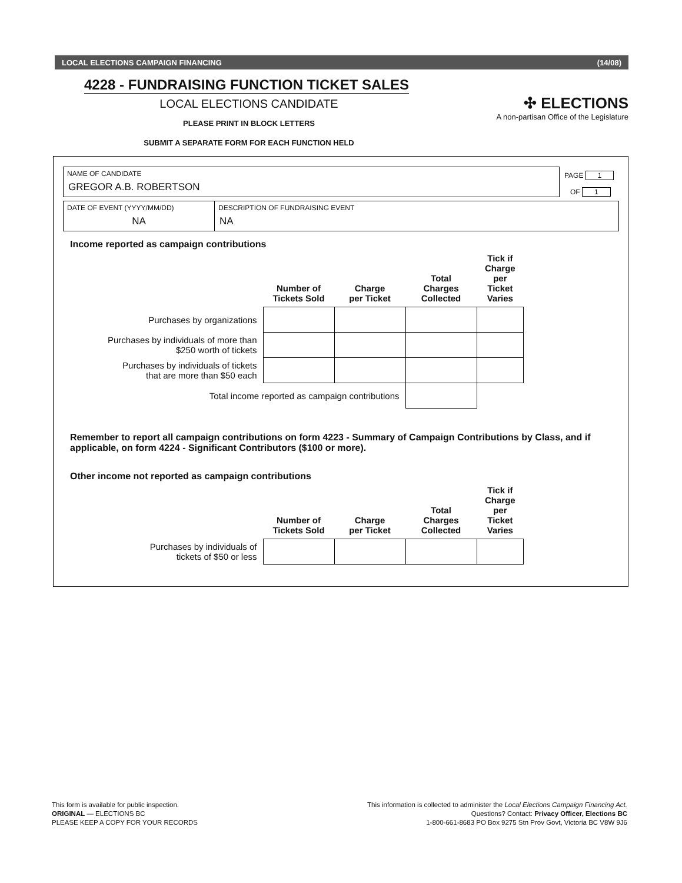LOCAL ELECTIONS CAMPAIGN FINANCING (14/08)
4228 - FUNDRAISING FUNCTION TICKET SALES
LOCAL ELECTIONS CANDIDATE
PLEASE PRINT IN BLOCK LETTERS
SUBMIT A SEPARATE FORM FOR EACH FUNCTION HELD
✣ ELECTIONS
A non-partisan Office of the Legislature
NAME OF CANDIDATE
GREGOR A.B. ROBERTSON
PAGE 1
OF 1
DATE OF EVENT (YYYY/MM/DD)
NA
DESCRIPTION OF FUNDRAISING EVENT
NA
Income reported as campaign contributions
| | Number of Tickets Sold | Charge per Ticket | Total Charges Collected | Tick if Charge per Ticket Varies |
| --- | --- | --- | --- | --- |
| Purchases by organizations | | | | |
| Purchases by individuals of more than $250 worth of tickets | | | | |
| Purchases by individuals of tickets that are more than $50 each | | | | |
| Total income reported as campaign contributions | | | | |
Remember to report all campaign contributions on form 4223 - Summary of Campaign Contributions by Class, and if applicable, on form 4224 - Significant Contributors ($100 or more).
Other income not reported as campaign contributions
| | Number of Tickets Sold | Charge per Ticket | Total Charges Collected | Tick if Charge per Ticket Varies |
| --- | --- | --- | --- | --- |
| Purchases by individuals of tickets of $50 or less | | | | |
This form is available for public inspection.
ORIGINAL — ELECTIONS BC
PLEASE KEEP A COPY FOR YOUR RECORDS
This information is collected to administer the Local Elections Campaign Financing Act.
Questions? Contact: Privacy Officer, Elections BC
1-800-661-8683 PO Box 9275 Stn Prov Govt, Victoria BC V8W 9J6